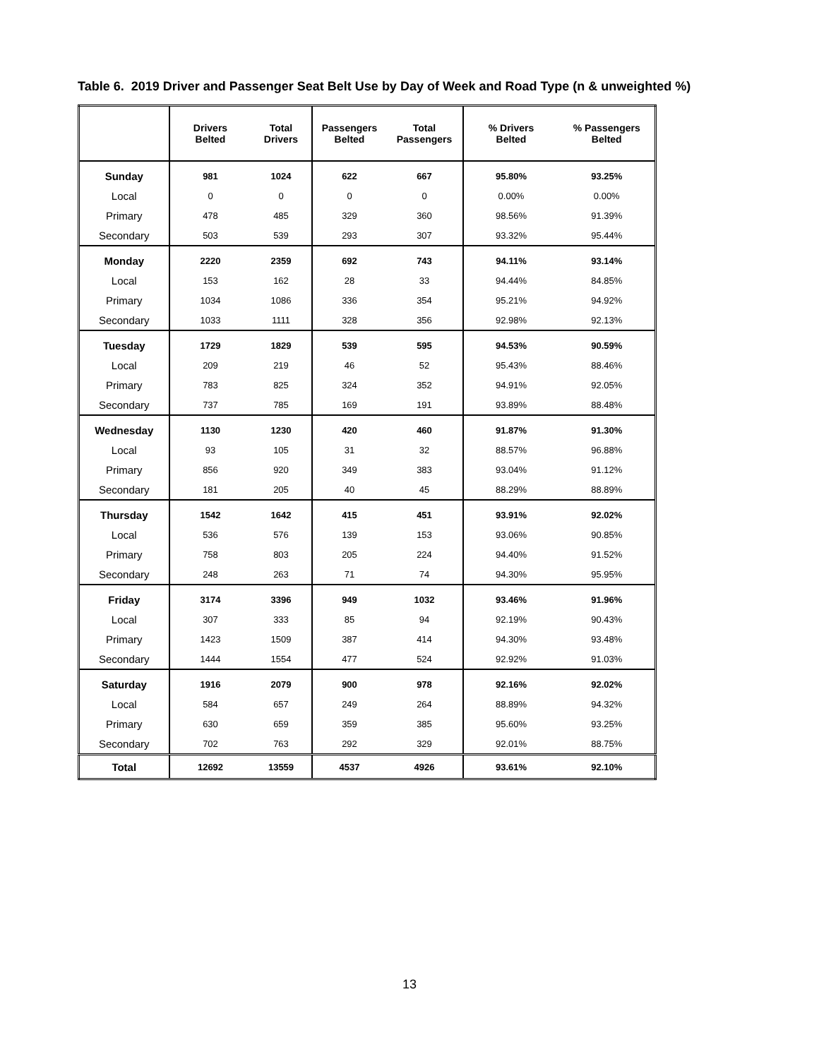Table 6. 2019 Driver and Passenger Seat Belt Use by Day of Week and Road Type (n & unweighted %)
| | Drivers Belted | Total Drivers | Passengers Belted | Total Passengers | % Drivers Belted | % Passengers Belted |
| --- | --- | --- | --- | --- | --- | --- |
| Sunday | 981 | 1024 | 622 | 667 | 95.80% | 93.25% |
| Local | 0 | 0 | 0 | 0 | 0.00% | 0.00% |
| Primary | 478 | 485 | 329 | 360 | 98.56% | 91.39% |
| Secondary | 503 | 539 | 293 | 307 | 93.32% | 95.44% |
| Monday | 2220 | 2359 | 692 | 743 | 94.11% | 93.14% |
| Local | 153 | 162 | 28 | 33 | 94.44% | 84.85% |
| Primary | 1034 | 1086 | 336 | 354 | 95.21% | 94.92% |
| Secondary | 1033 | 1111 | 328 | 356 | 92.98% | 92.13% |
| Tuesday | 1729 | 1829 | 539 | 595 | 94.53% | 90.59% |
| Local | 209 | 219 | 46 | 52 | 95.43% | 88.46% |
| Primary | 783 | 825 | 324 | 352 | 94.91% | 92.05% |
| Secondary | 737 | 785 | 169 | 191 | 93.89% | 88.48% |
| Wednesday | 1130 | 1230 | 420 | 460 | 91.87% | 91.30% |
| Local | 93 | 105 | 31 | 32 | 88.57% | 96.88% |
| Primary | 856 | 920 | 349 | 383 | 93.04% | 91.12% |
| Secondary | 181 | 205 | 40 | 45 | 88.29% | 88.89% |
| Thursday | 1542 | 1642 | 415 | 451 | 93.91% | 92.02% |
| Local | 536 | 576 | 139 | 153 | 93.06% | 90.85% |
| Primary | 758 | 803 | 205 | 224 | 94.40% | 91.52% |
| Secondary | 248 | 263 | 71 | 74 | 94.30% | 95.95% |
| Friday | 3174 | 3396 | 949 | 1032 | 93.46% | 91.96% |
| Local | 307 | 333 | 85 | 94 | 92.19% | 90.43% |
| Primary | 1423 | 1509 | 387 | 414 | 94.30% | 93.48% |
| Secondary | 1444 | 1554 | 477 | 524 | 92.92% | 91.03% |
| Saturday | 1916 | 2079 | 900 | 978 | 92.16% | 92.02% |
| Local | 584 | 657 | 249 | 264 | 88.89% | 94.32% |
| Primary | 630 | 659 | 359 | 385 | 95.60% | 93.25% |
| Secondary | 702 | 763 | 292 | 329 | 92.01% | 88.75% |
| Total | 12692 | 13559 | 4537 | 4926 | 93.61% | 92.10% |
13